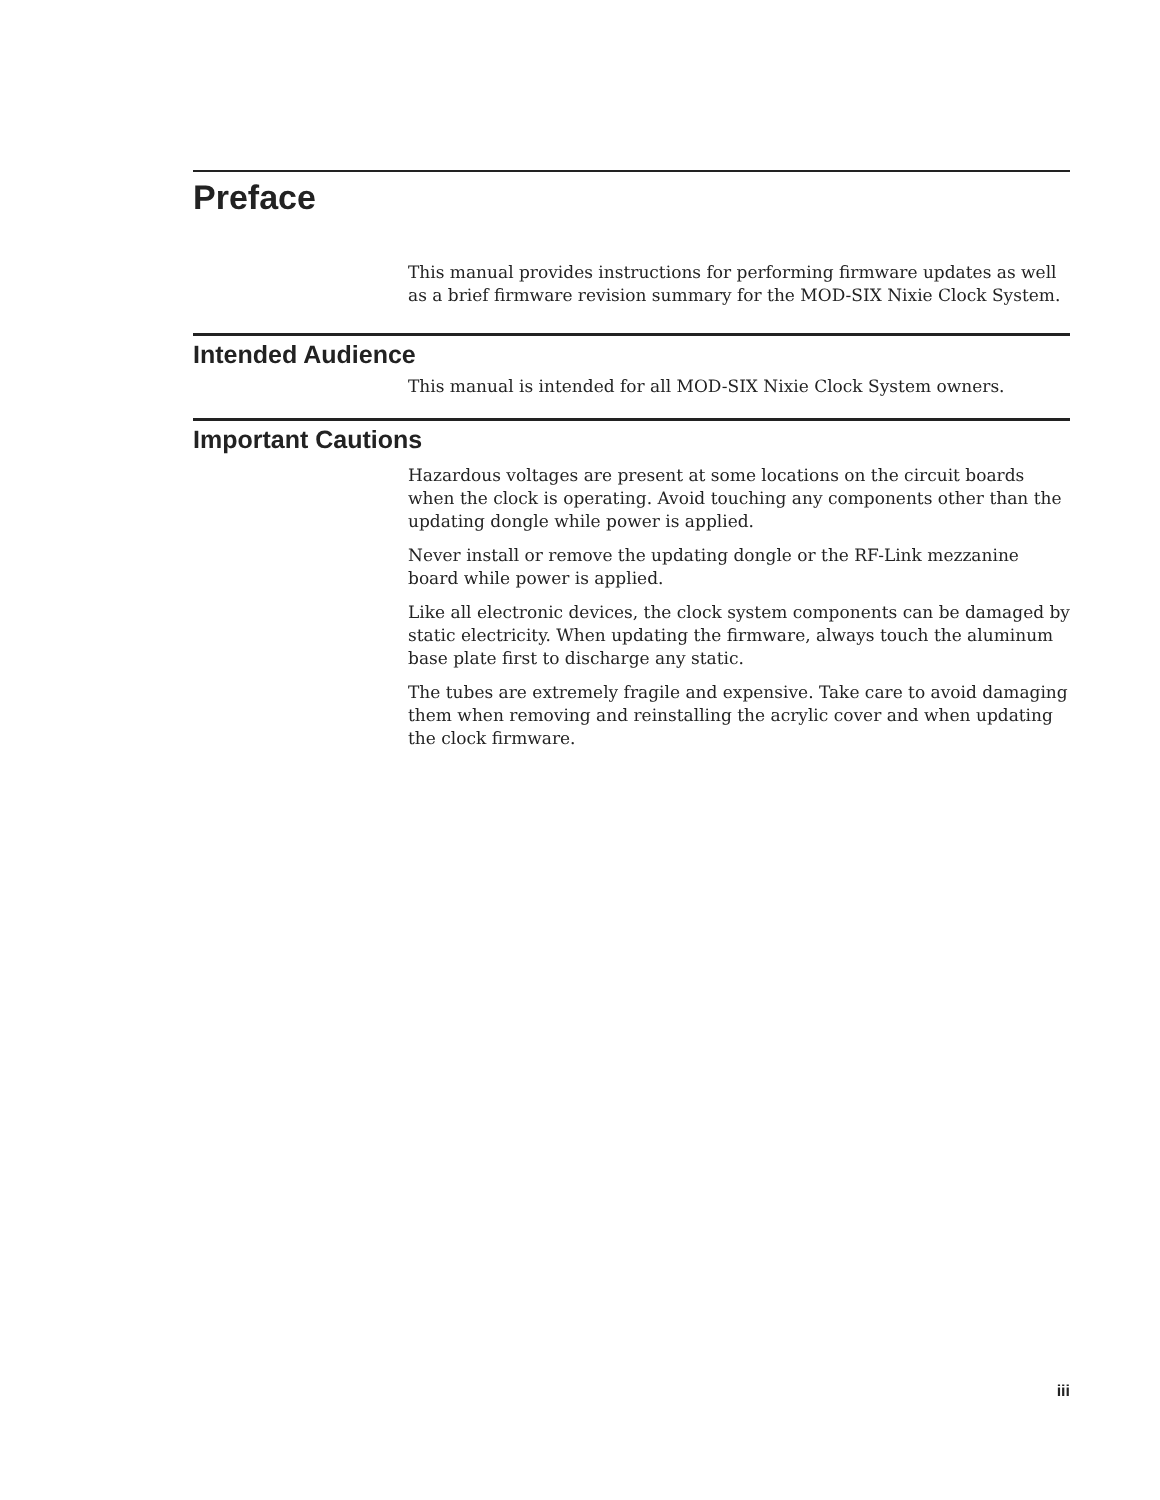Preface
This manual provides instructions for performing firmware updates as well as a brief firmware revision summary for the MOD-SIX Nixie Clock System.
Intended Audience
This manual is intended for all MOD-SIX Nixie Clock System owners.
Important Cautions
Hazardous voltages are present at some locations on the circuit boards when the clock is operating. Avoid touching any components other than the updating dongle while power is applied.
Never install or remove the updating dongle or the RF-Link mezzanine board while power is applied.
Like all electronic devices, the clock system components can be damaged by static electricity. When updating the firmware, always touch the aluminum base plate first to discharge any static.
The tubes are extremely fragile and expensive. Take care to avoid damaging them when removing and reinstalling the acrylic cover and when updating the clock firmware.
iii